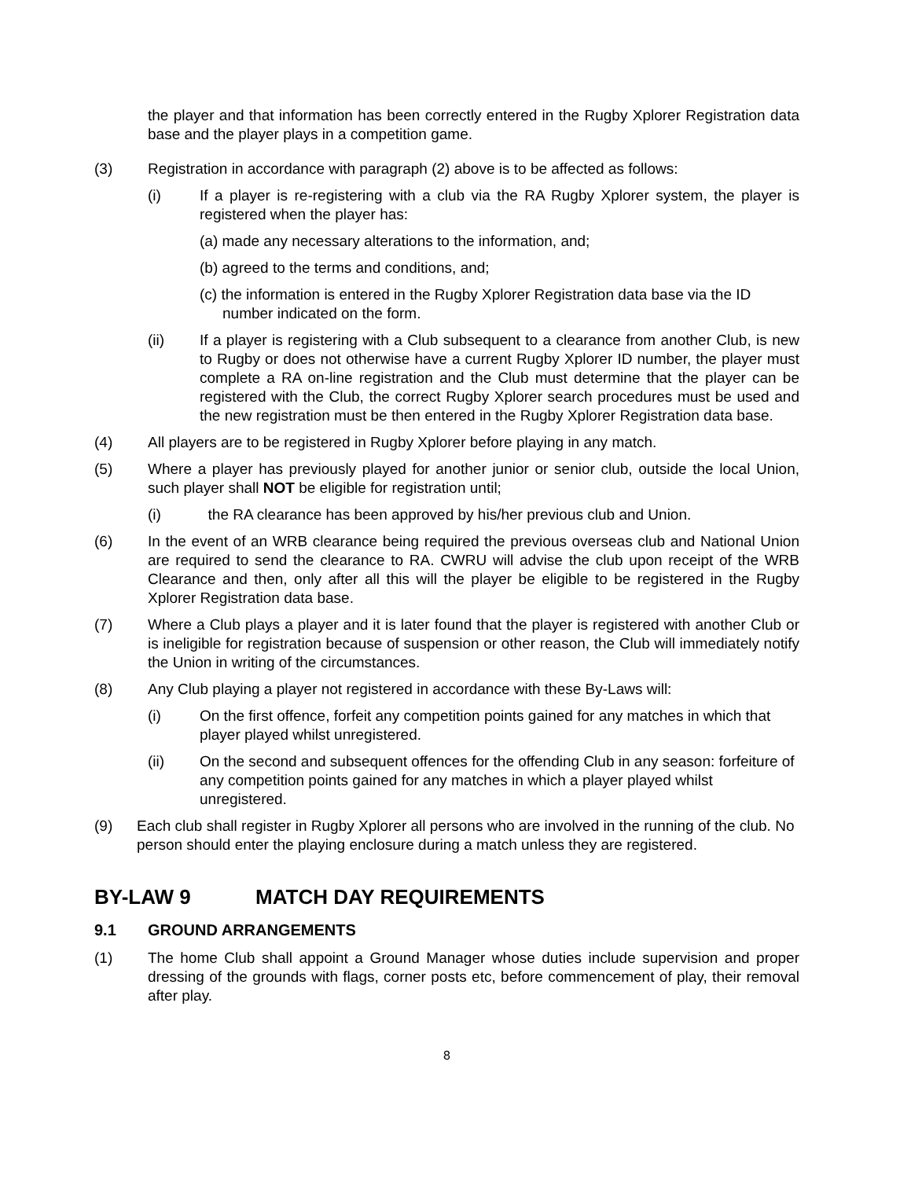the player and that information has been correctly entered in the Rugby Xplorer Registration data base and the player plays in a competition game.
(3) Registration in accordance with paragraph (2) above is to be affected as follows:
(i) If a player is re-registering with a club via the RA Rugby Xplorer system, the player is registered when the player has:
(a) made any necessary alterations to the information, and;
(b) agreed to the terms and conditions, and;
(c) the information is entered in the Rugby Xplorer Registration data base via the ID number indicated on the form.
(ii) If a player is registering with a Club subsequent to a clearance from another Club, is new to Rugby or does not otherwise have a current Rugby Xplorer ID number, the player must complete a RA on-line registration and the Club must determine that the player can be registered with the Club, the correct Rugby Xplorer search procedures must be used and the new registration must be then entered in the Rugby Xplorer Registration data base.
(4) All players are to be registered in Rugby Xplorer before playing in any match.
(5) Where a player has previously played for another junior or senior club, outside the local Union, such player shall NOT be eligible for registration until;
(i) the RA clearance has been approved by his/her previous club and Union.
(6) In the event of an WRB clearance being required the previous overseas club and National Union are required to send the clearance to RA. CWRU will advise the club upon receipt of the WRB Clearance and then, only after all this will the player be eligible to be registered in the Rugby Xplorer Registration data base.
(7) Where a Club plays a player and it is later found that the player is registered with another Club or is ineligible for registration because of suspension or other reason, the Club will immediately notify the Union in writing of the circumstances.
(8) Any Club playing a player not registered in accordance with these By-Laws will:
(i) On the first offence, forfeit any competition points gained for any matches in which that player played whilst unregistered.
(ii) On the second and subsequent offences for the offending Club in any season: forfeiture of any competition points gained for any matches in which a player played whilst unregistered.
(9) Each club shall register in Rugby Xplorer all persons who are involved in the running of the club. No person should enter the playing enclosure during a match unless they are registered.
BY-LAW 9 MATCH DAY REQUIREMENTS
9.1 GROUND ARRANGEMENTS
(1) The home Club shall appoint a Ground Manager whose duties include supervision and proper dressing of the grounds with flags, corner posts etc, before commencement of play, their removal after play.
8